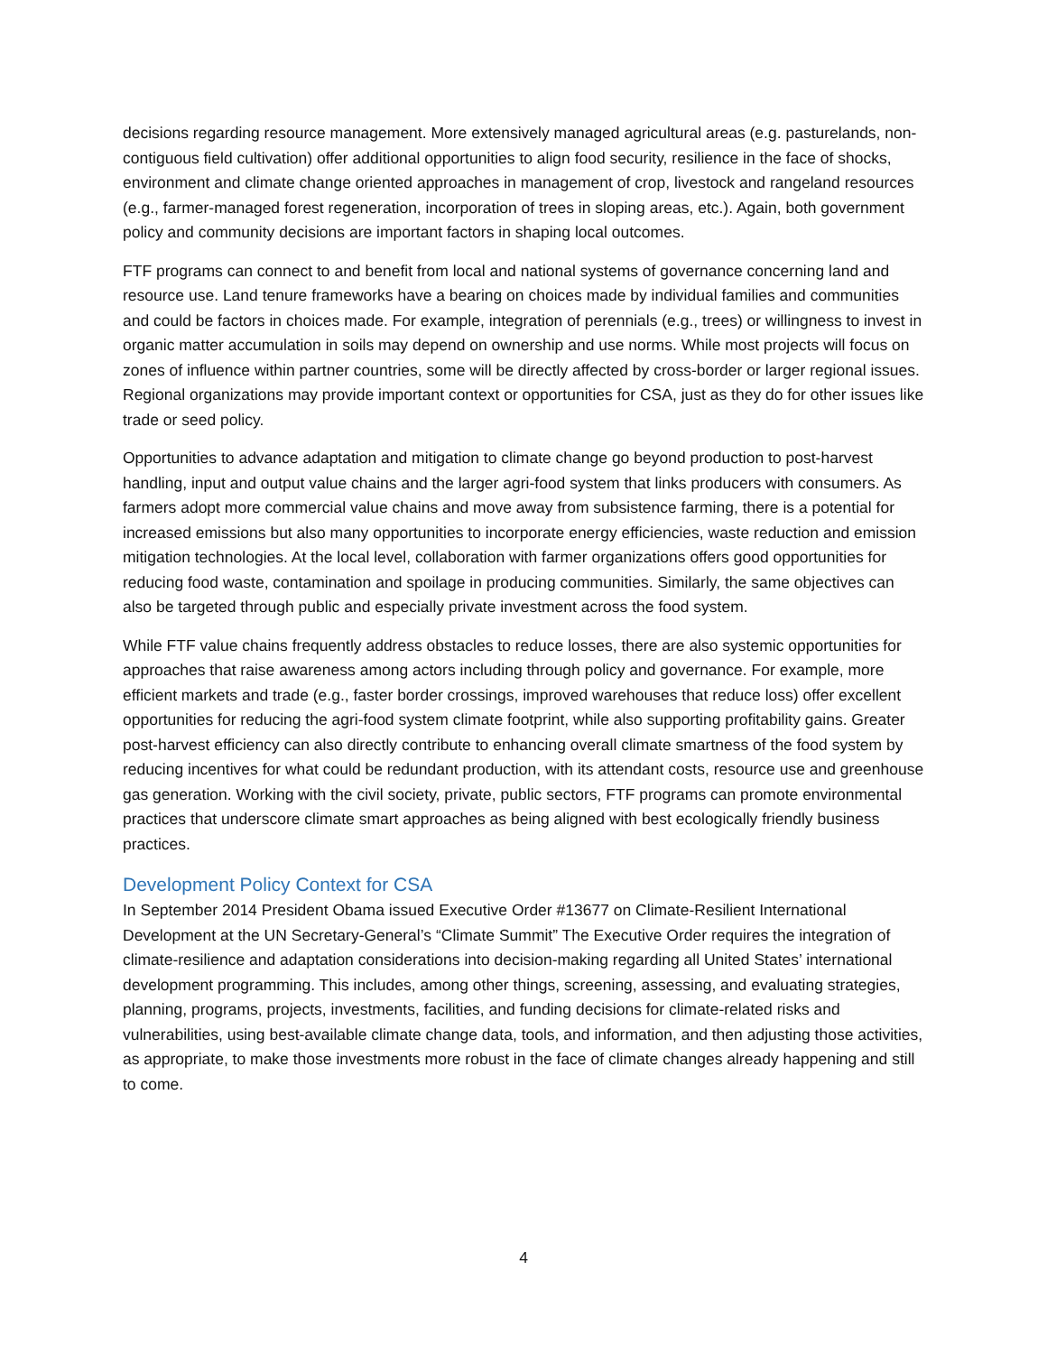decisions regarding resource management. More extensively managed agricultural areas (e.g. pasturelands, non-contiguous field cultivation) offer additional opportunities to align food security, resilience in the face of shocks, environment and climate change oriented approaches in management of crop, livestock and rangeland resources (e.g., farmer-managed forest regeneration, incorporation of trees in sloping areas, etc.). Again, both government policy and community decisions are important factors in shaping local outcomes.
FTF programs can connect to and benefit from local and national systems of governance concerning land and resource use. Land tenure frameworks have a bearing on choices made by individual families and communities and could be factors in choices made. For example, integration of perennials (e.g., trees) or willingness to invest in organic matter accumulation in soils may depend on ownership and use norms. While most projects will focus on zones of influence within partner countries, some will be directly affected by cross-border or larger regional issues. Regional organizations may provide important context or opportunities for CSA, just as they do for other issues like trade or seed policy.
Opportunities to advance adaptation and mitigation to climate change go beyond production to post-harvest handling, input and output value chains and the larger agri-food system that links producers with consumers. As farmers adopt more commercial value chains and move away from subsistence farming, there is a potential for increased emissions but also many opportunities to incorporate energy efficiencies, waste reduction and emission mitigation technologies. At the local level, collaboration with farmer organizations offers good opportunities for reducing food waste, contamination and spoilage in producing communities. Similarly, the same objectives can also be targeted through public and especially private investment across the food system.
While FTF value chains frequently address obstacles to reduce losses, there are also systemic opportunities for approaches that raise awareness among actors including through policy and governance. For example, more efficient markets and trade (e.g., faster border crossings, improved warehouses that reduce loss) offer excellent opportunities for reducing the agri-food system climate footprint, while also supporting profitability gains. Greater post-harvest efficiency can also directly contribute to enhancing overall climate smartness of the food system by reducing incentives for what could be redundant production, with its attendant costs, resource use and greenhouse gas generation. Working with the civil society, private, public sectors, FTF programs can promote environmental practices that underscore climate smart approaches as being aligned with best ecologically friendly business practices.
Development Policy Context for CSA
In September 2014 President Obama issued Executive Order #13677 on Climate-Resilient International Development at the UN Secretary-General’s “Climate Summit” The Executive Order requires the integration of climate-resilience and adaptation considerations into decision-making regarding all United States’ international development programming. This includes, among other things, screening, assessing, and evaluating strategies, planning, programs, projects, investments, facilities, and funding decisions for climate-related risks and vulnerabilities, using best-available climate change data, tools, and information, and then adjusting those activities, as appropriate, to make those investments more robust in the face of climate changes already happening and still to come.
4